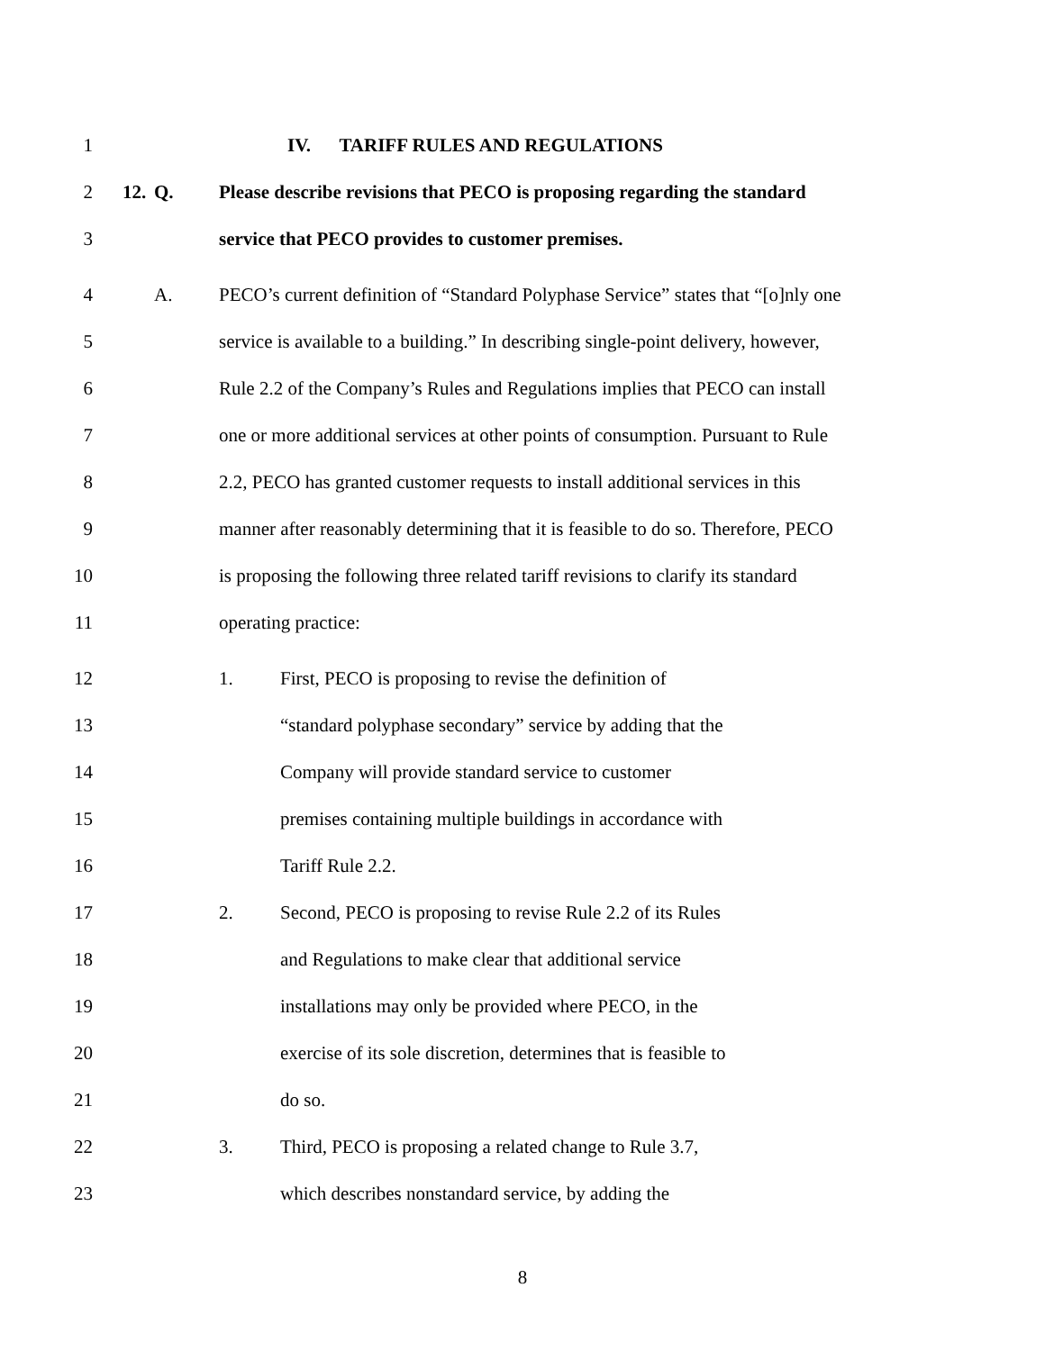1 IV. TARIFF RULES AND REGULATIONS
2 12. Q. Please describe revisions that PECO is proposing regarding the standard
3 service that PECO provides to customer premises.
4 A. PECO’s current definition of “Standard Polyphase Service” states that “[o]nly one
5 service is available to a building.” In describing single-point delivery, however,
6 Rule 2.2 of the Company’s Rules and Regulations implies that PECO can install
7 one or more additional services at other points of consumption. Pursuant to Rule
8 2.2, PECO has granted customer requests to install additional services in this
9 manner after reasonably determining that it is feasible to do so. Therefore, PECO
10 is proposing the following three related tariff revisions to clarify its standard
11 operating practice:
12 1. First, PECO is proposing to revise the definition of
13 “standard polyphase secondary” service by adding that the
14 Company will provide standard service to customer
15 premises containing multiple buildings in accordance with
16 Tariff Rule 2.2.
17 2. Second, PECO is proposing to revise Rule 2.2 of its Rules
18 and Regulations to make clear that additional service
19 installations may only be provided where PECO, in the
20 exercise of its sole discretion, determines that is feasible to
21 do so.
22 3. Third, PECO is proposing a related change to Rule 3.7,
23 which describes nonstandard service, by adding the
8